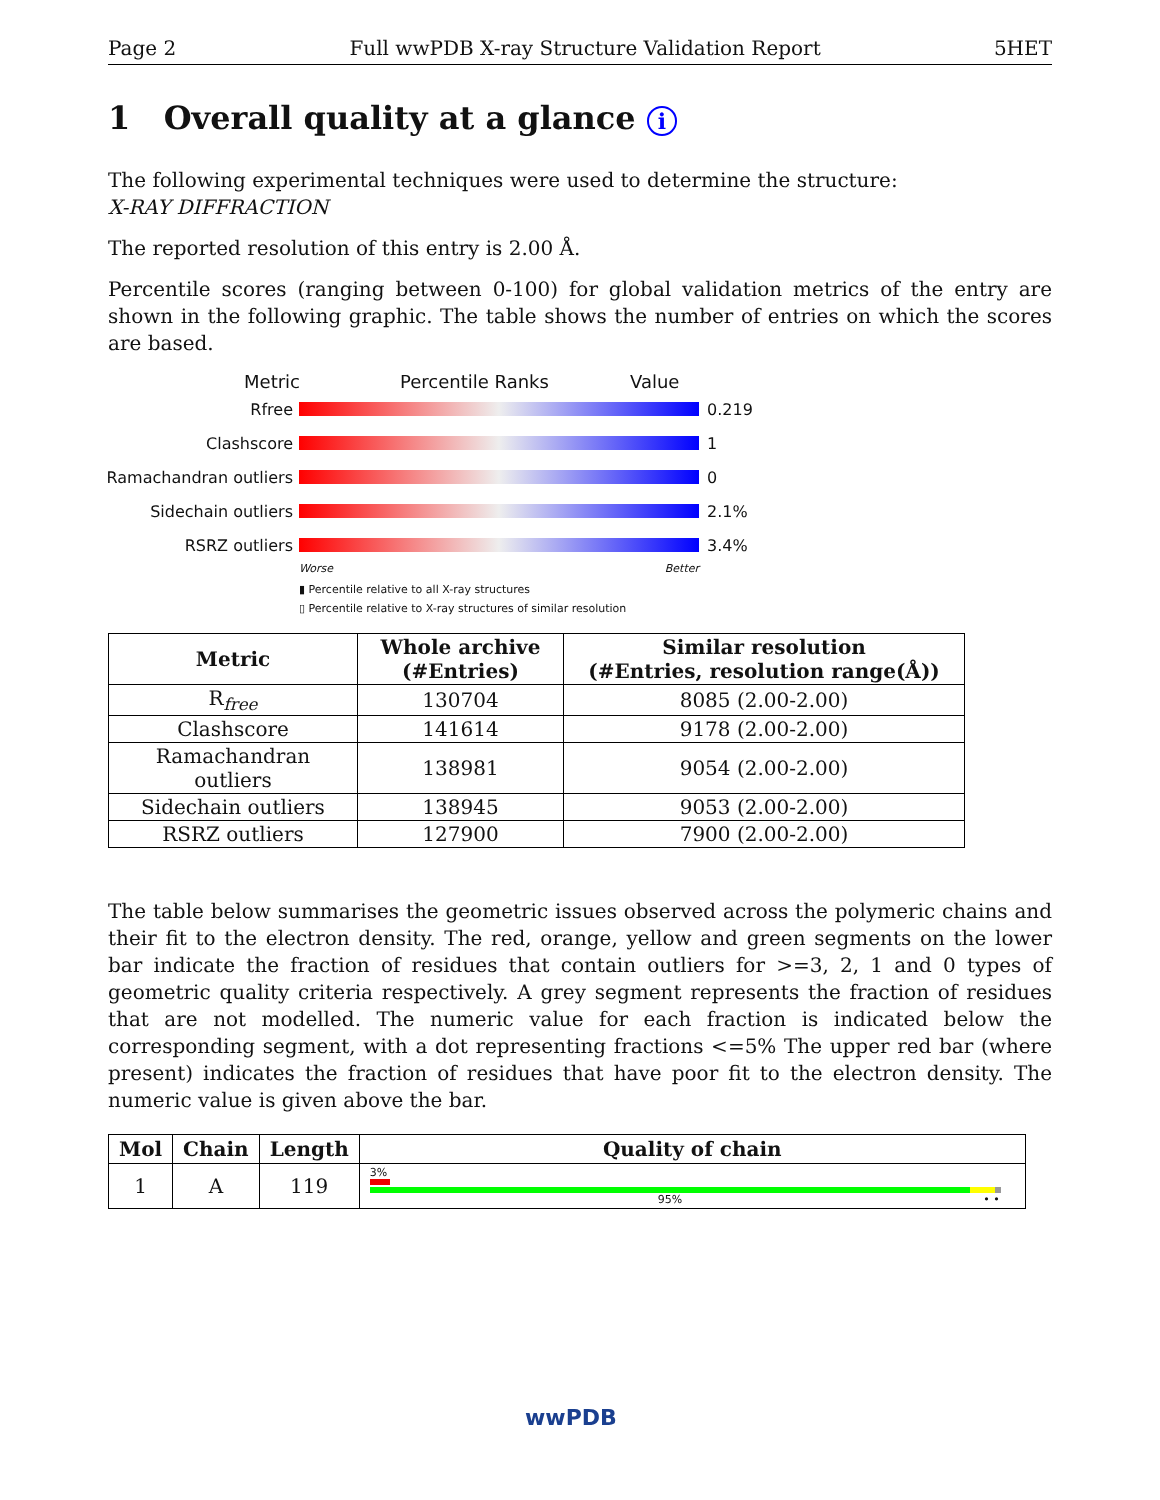Page 2 Full wwPDB X-ray Structure Validation Report 5HET
1 Overall quality at a glance i
The following experimental techniques were used to determine the structure:
X-RAY DIFFRACTION
The reported resolution of this entry is 2.00 Å.
Percentile scores (ranging between 0-100) for global validation metrics of the entry are shown in the following graphic. The table shows the number of entries on which the scores are based.
Metric Percentile Ranks Value
Rfree 0.219
Clashscore 1
Ramachandran outliers 0
Sidechain outliers 2.1%
RSRZ outliers 3.4%
Worse Better
▮ Percentile relative to all X-ray structures
▯ Percentile relative to X-ray structures of similar resolution
| Metric | Whole archive (#Entries) | Similar resolution (#Entries, resolution range(Å)) |
| --- | --- | --- |
| R<sub>free</sub> | 130704 | 8085 (2.00-2.00) |
| Clashscore | 141614 | 9178 (2.00-2.00) |
| Ramachandran outliers | 138981 | 9054 (2.00-2.00) |
| Sidechain outliers | 138945 | 9053 (2.00-2.00) |
| RSRZ outliers | 127900 | 7900 (2.00-2.00) |
The table below summarises the geometric issues observed across the polymeric chains and their fit to the electron density. The red, orange, yellow and green segments on the lower bar indicate the fraction of residues that contain outliers for >=3, 2, 1 and 0 types of geometric quality criteria respectively. A grey segment represents the fraction of residues that are not modelled. The numeric value for each fraction is indicated below the corresponding segment, with a dot representing fractions <=5% The upper red bar (where present) indicates the fraction of residues that have poor fit to the electron density. The numeric value is given above the bar.
| Mol | Chain | Length | Quality of chain |
| --- | --- | --- | --- |
| 1 | A | 119 | 3% 95% • • |
wwPDB